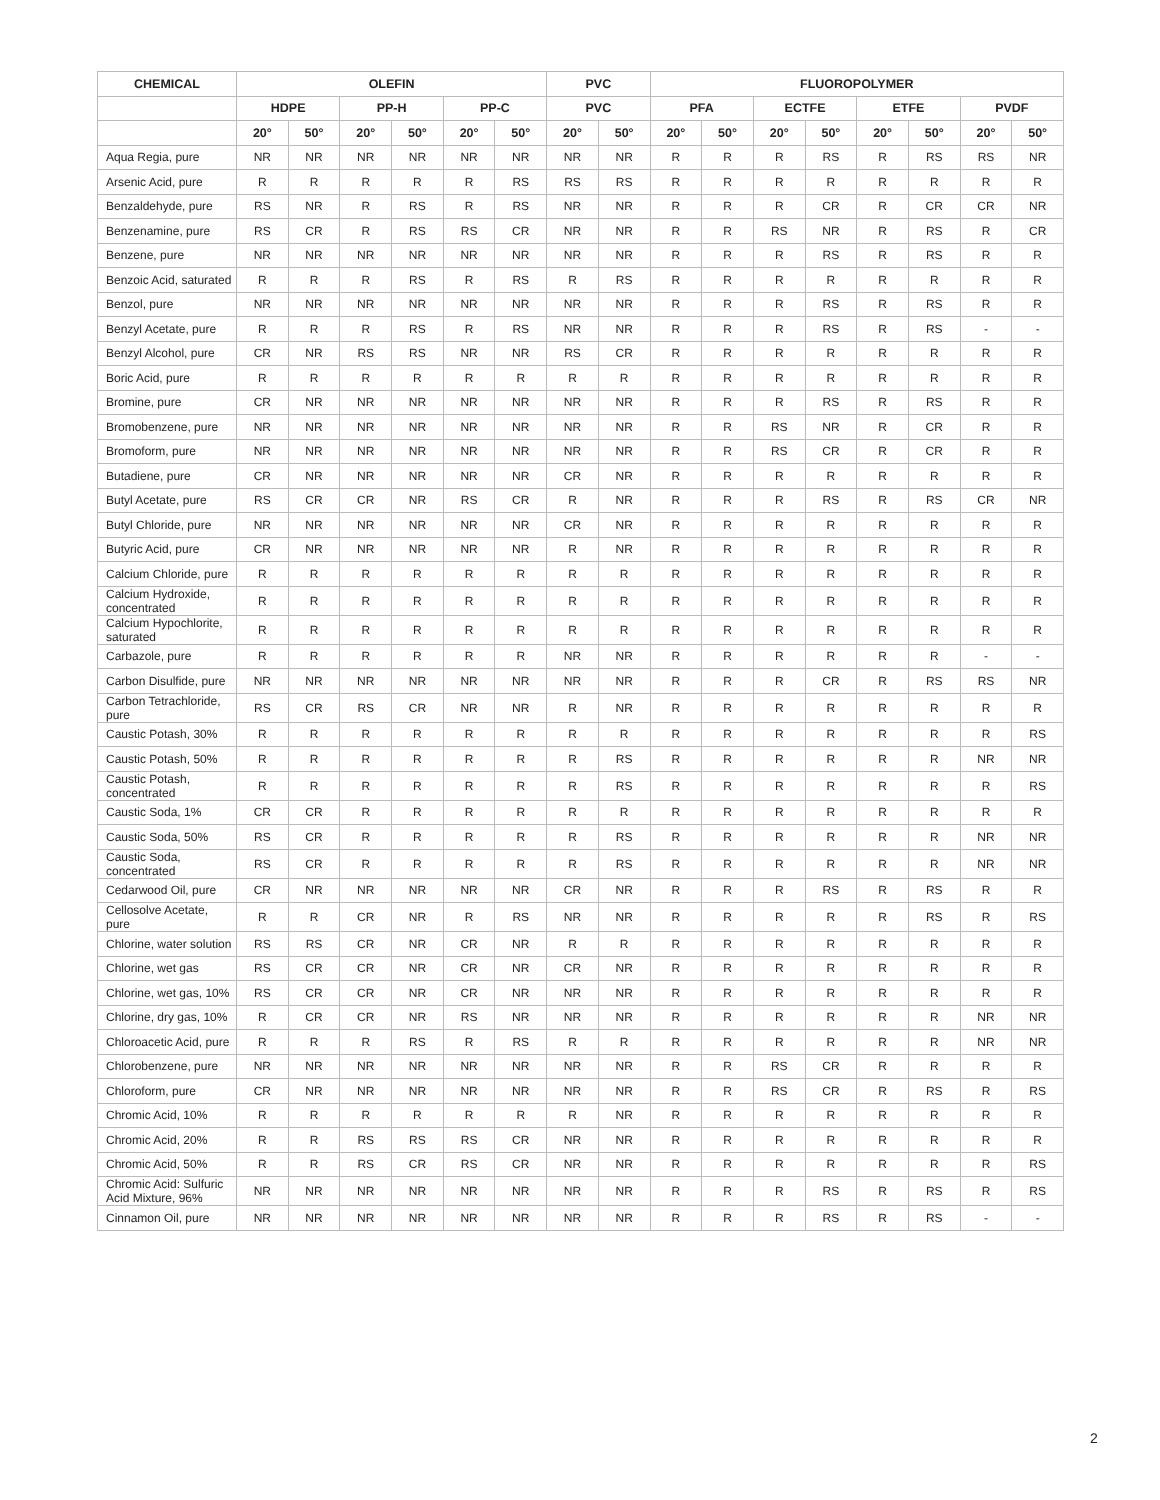| CHEMICAL | OLEFIN | | | | | | PVC | | FLUOROPOLYMER | | | | | | | |
| --- | --- | --- | --- | --- | --- | --- | --- | --- | --- | --- | --- | --- | --- | --- | --- | --- |
| | HDPE | | PP-H | | PP-C | | PVC | | PFA | | ECTFE | | ETFE | | PVDF | |
| | 20° | 50° | 20° | 50° | 20° | 50° | 20° | 50° | 20° | 50° | 20° | 50° | 20° | 50° | 20° | 50° |
| Aqua Regia, pure | NR | NR | NR | NR | NR | NR | NR | NR | R | R | R | RS | R | RS | RS | NR |
| Arsenic Acid, pure | R | R | R | R | R | RS | RS | RS | R | R | R | R | R | R | R | R |
| Benzaldehyde, pure | RS | NR | R | RS | R | RS | NR | NR | R | R | R | CR | R | CR | CR | NR |
| Benzenamine, pure | RS | CR | R | RS | RS | CR | NR | NR | R | R | RS | NR | R | RS | R | CR |
| Benzene, pure | NR | NR | NR | NR | NR | NR | NR | NR | R | R | R | RS | R | RS | R | R |
| Benzoic Acid, saturated | R | R | R | RS | R | RS | R | RS | R | R | R | R | R | R | R | R |
| Benzol, pure | NR | NR | NR | NR | NR | NR | NR | NR | R | R | R | RS | R | RS | R | R |
| Benzyl Acetate, pure | R | R | R | RS | R | RS | NR | NR | R | R | R | RS | R | RS | - | - |
| Benzyl Alcohol, pure | CR | NR | RS | RS | NR | NR | RS | CR | R | R | R | R | R | R | R | R |
| Boric Acid, pure | R | R | R | R | R | R | R | R | R | R | R | R | R | R | R | R |
| Bromine, pure | CR | NR | NR | NR | NR | NR | NR | NR | R | R | R | RS | R | RS | R | R |
| Bromobenzene, pure | NR | NR | NR | NR | NR | NR | NR | NR | R | R | RS | NR | R | CR | R | R |
| Bromoform, pure | NR | NR | NR | NR | NR | NR | NR | NR | R | R | RS | CR | R | CR | R | R |
| Butadiene, pure | CR | NR | NR | NR | NR | NR | CR | NR | R | R | R | R | R | R | R | R |
| Butyl Acetate, pure | RS | CR | CR | NR | RS | CR | R | NR | R | R | R | RS | R | RS | CR | NR |
| Butyl Chloride, pure | NR | NR | NR | NR | NR | NR | CR | NR | R | R | R | R | R | R | R | R |
| Butyric Acid, pure | CR | NR | NR | NR | NR | NR | R | NR | R | R | R | R | R | R | R | R |
| Calcium Chloride, pure | R | R | R | R | R | R | R | R | R | R | R | R | R | R | R | R |
| Calcium Hydroxide, concentrated | R | R | R | R | R | R | R | R | R | R | R | R | R | R | R | R |
| Calcium Hypochlorite, saturated | R | R | R | R | R | R | R | R | R | R | R | R | R | R | R | R |
| Carbazole, pure | R | R | R | R | R | R | NR | NR | R | R | R | R | R | R | - | - |
| Carbon Disulfide, pure | NR | NR | NR | NR | NR | NR | NR | NR | R | R | R | CR | R | RS | RS | NR |
| Carbon Tetrachloride, pure | RS | CR | RS | CR | NR | NR | R | NR | R | R | R | R | R | R | R | R |
| Caustic Potash, 30% | R | R | R | R | R | R | R | R | R | R | R | R | R | R | R | RS |
| Caustic Potash, 50% | R | R | R | R | R | R | R | RS | R | R | R | R | R | R | NR | NR |
| Caustic Potash, concentrated | R | R | R | R | R | R | R | RS | R | R | R | R | R | R | R | RS |
| Caustic Soda, 1% | CR | CR | R | R | R | R | R | R | R | R | R | R | R | R | R | R |
| Caustic Soda, 50% | RS | CR | R | R | R | R | R | RS | R | R | R | R | R | R | NR | NR |
| Caustic Soda, concentrated | RS | CR | R | R | R | R | R | RS | R | R | R | R | R | R | NR | NR |
| Cedarwood Oil, pure | CR | NR | NR | NR | NR | NR | CR | NR | R | R | R | RS | R | RS | R | R |
| Cellosolve Acetate, pure | R | R | CR | NR | R | RS | NR | NR | R | R | R | R | R | RS | R | RS |
| Chlorine, water solution | RS | RS | CR | NR | CR | NR | R | R | R | R | R | R | R | R | R | R |
| Chlorine, wet gas | RS | CR | CR | NR | CR | NR | CR | NR | R | R | R | R | R | R | R | R |
| Chlorine, wet gas, 10% | RS | CR | CR | NR | CR | NR | NR | NR | R | R | R | R | R | R | R | R |
| Chlorine, dry gas, 10% | R | CR | CR | NR | RS | NR | NR | NR | R | R | R | R | R | R | NR | NR |
| Chloroacetic Acid, pure | R | R | R | RS | R | RS | R | R | R | R | R | R | R | R | NR | NR |
| Chlorobenzene, pure | NR | NR | NR | NR | NR | NR | NR | NR | R | R | RS | CR | R | R | R | R |
| Chloroform, pure | CR | NR | NR | NR | NR | NR | NR | NR | R | R | RS | CR | R | RS | R | RS |
| Chromic Acid, 10% | R | R | R | R | R | R | R | NR | R | R | R | R | R | R | R | R |
| Chromic Acid, 20% | R | R | RS | RS | RS | CR | NR | NR | R | R | R | R | R | R | R | R |
| Chromic Acid, 50% | R | R | RS | CR | RS | CR | NR | NR | R | R | R | R | R | R | R | RS |
| Chromic Acid: Sulfuric Acid Mixture, 96% | NR | NR | NR | NR | NR | NR | NR | NR | R | R | R | RS | R | RS | R | RS |
| Cinnamon Oil, pure | NR | NR | NR | NR | NR | NR | NR | NR | R | R | R | RS | R | RS | - | - |
2